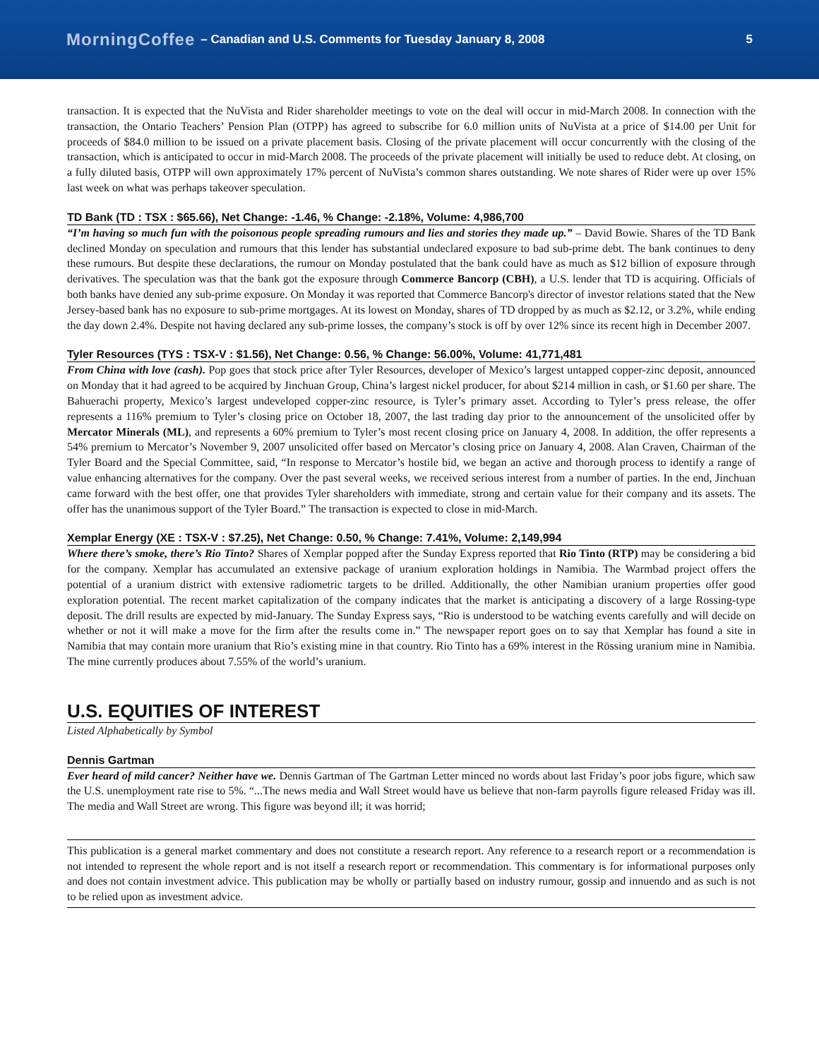MorningCoffee – Canadian and U.S. Comments for Tuesday January 8, 2008 5
transaction. It is expected that the NuVista and Rider shareholder meetings to vote on the deal will occur in mid-March 2008. In connection with the transaction, the Ontario Teachers’ Pension Plan (OTPP) has agreed to subscribe for 6.0 million units of NuVista at a price of $14.00 per Unit for proceeds of $84.0 million to be issued on a private placement basis. Closing of the private placement will occur concurrently with the closing of the transaction, which is anticipated to occur in mid-March 2008. The proceeds of the private placement will initially be used to reduce debt. At closing, on a fully diluted basis, OTPP will own approximately 17% percent of NuVista’s common shares outstanding. We note shares of Rider were up over 15% last week on what was perhaps takeover speculation.
TD Bank (TD : TSX : $65.66), Net Change: -1.46, % Change: -2.18%, Volume: 4,986,700
“I’m having so much fun with the poisonous people spreading rumours and lies and stories they made up.” – David Bowie. Shares of the TD Bank declined Monday on speculation and rumours that this lender has substantial undeclared exposure to bad sub-prime debt. The bank continues to deny these rumours. But despite these declarations, the rumour on Monday postulated that the bank could have as much as $12 billion of exposure through derivatives. The speculation was that the bank got the exposure through Commerce Bancorp (CBH), a U.S. lender that TD is acquiring. Officials of both banks have denied any sub-prime exposure. On Monday it was reported that Commerce Bancorp's director of investor relations stated that the New Jersey-based bank has no exposure to sub-prime mortgages. At its lowest on Monday, shares of TD dropped by as much as $2.12, or 3.2%, while ending the day down 2.4%. Despite not having declared any sub-prime losses, the company’s stock is off by over 12% since its recent high in December 2007.
Tyler Resources (TYS : TSX-V : $1.56), Net Change: 0.56, % Change: 56.00%, Volume: 41,771,481
From China with love (cash). Pop goes that stock price after Tyler Resources, developer of Mexico’s largest untapped copper-zinc deposit, announced on Monday that it had agreed to be acquired by Jinchuan Group, China’s largest nickel producer, for about $214 million in cash, or $1.60 per share. The Bahuerachi property, Mexico’s largest undeveloped copper-zinc resource, is Tyler’s primary asset. According to Tyler’s press release, the offer represents a 116% premium to Tyler’s closing price on October 18, 2007, the last trading day prior to the announcement of the unsolicited offer by Mercator Minerals (ML), and represents a 60% premium to Tyler’s most recent closing price on January 4, 2008. In addition, the offer represents a 54% premium to Mercator’s November 9, 2007 unsolicited offer based on Mercator’s closing price on January 4, 2008. Alan Craven, Chairman of the Tyler Board and the Special Committee, said, “In response to Mercator’s hostile bid, we began an active and thorough process to identify a range of value enhancing alternatives for the company. Over the past several weeks, we received serious interest from a number of parties. In the end, Jinchuan came forward with the best offer, one that provides Tyler shareholders with immediate, strong and certain value for their company and its assets. The offer has the unanimous support of the Tyler Board.” The transaction is expected to close in mid-March.
Xemplar Energy (XE : TSX-V : $7.25), Net Change: 0.50, % Change: 7.41%, Volume: 2,149,994
Where there’s smoke, there’s Rio Tinto? Shares of Xemplar popped after the Sunday Express reported that Rio Tinto (RTP) may be considering a bid for the company. Xemplar has accumulated an extensive package of uranium exploration holdings in Namibia. The Warmbad project offers the potential of a uranium district with extensive radiometric targets to be drilled. Additionally, the other Namibian uranium properties offer good exploration potential. The recent market capitalization of the company indicates that the market is anticipating a discovery of a large Rossing-type deposit. The drill results are expected by mid-January. The Sunday Express says, “Rio is understood to be watching events carefully and will decide on whether or not it will make a move for the firm after the results come in.” The newspaper report goes on to say that Xemplar has found a site in Namibia that may contain more uranium that Rio’s existing mine in that country. Rio Tinto has a 69% interest in the Rössing uranium mine in Namibia. The mine currently produces about 7.55% of the world’s uranium.
U.S. EQUITIES OF INTEREST
Listed Alphabetically by Symbol
Dennis Gartman
Ever heard of mild cancer? Neither have we. Dennis Gartman of The Gartman Letter minced no words about last Friday’s poor jobs figure, which saw the U.S. unemployment rate rise to 5%. “...The news media and Wall Street would have us believe that non-farm payrolls figure released Friday was ill. The media and Wall Street are wrong. This figure was beyond ill; it was horrid;
This publication is a general market commentary and does not constitute a research report. Any reference to a research report or a recommendation is not intended to represent the whole report and is not itself a research report or recommendation. This commentary is for informational purposes only and does not contain investment advice. This publication may be wholly or partially based on industry rumour, gossip and innuendo and as such is not to be relied upon as investment advice.